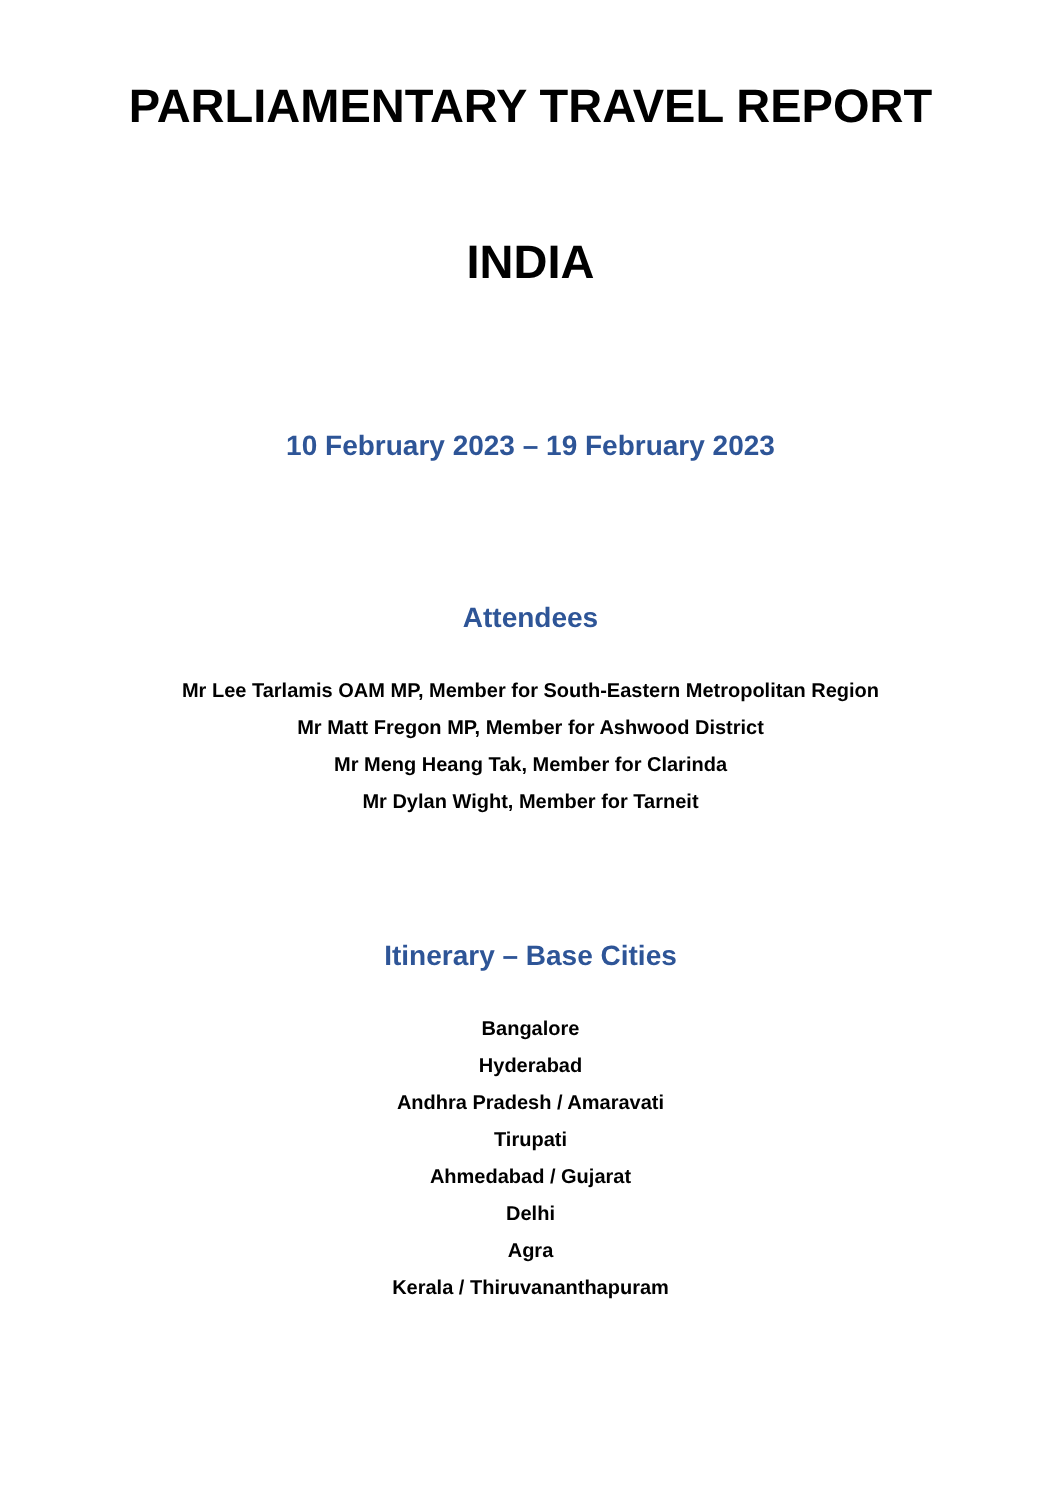PARLIAMENTARY TRAVEL REPORT
INDIA
10 February 2023 – 19 February 2023
Attendees
Mr Lee Tarlamis OAM MP, Member for South-Eastern Metropolitan Region
Mr Matt Fregon MP, Member for Ashwood District
Mr Meng Heang Tak, Member for Clarinda
Mr Dylan Wight, Member for Tarneit
Itinerary – Base Cities
Bangalore
Hyderabad
Andhra Pradesh / Amaravati
Tirupati
Ahmedabad / Gujarat
Delhi
Agra
Kerala / Thiruvananthapuram